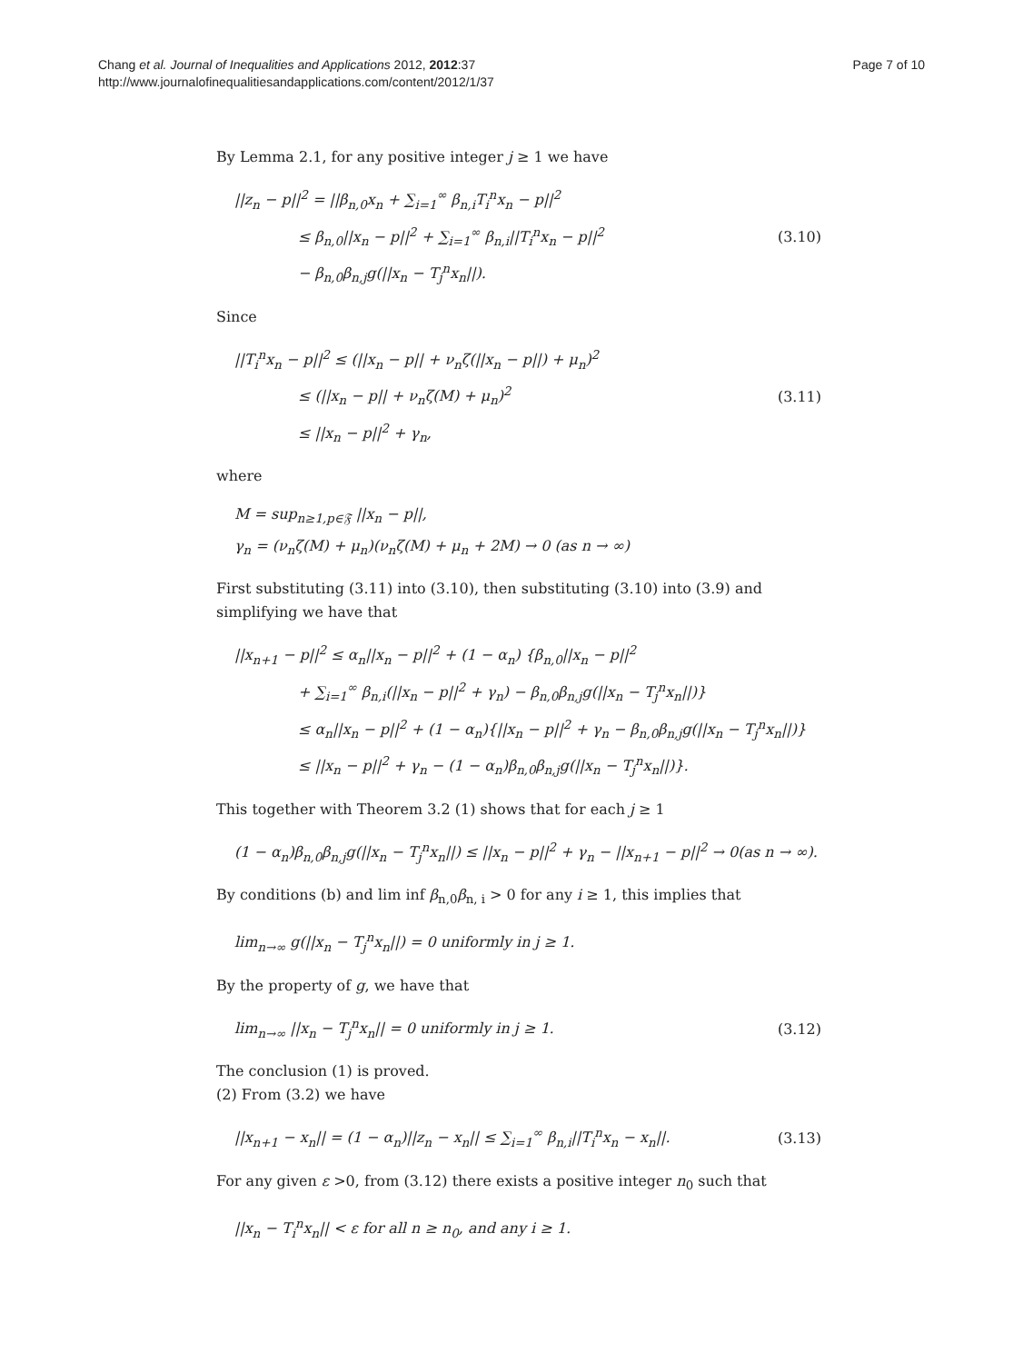Chang et al. Journal of Inequalities and Applications 2012, 2012:37
http://www.journalofinequalitiesandapplications.com/content/2012/1/37
Page 7 of 10
By Lemma 2.1, for any positive integer j ≥ 1 we have
||z<sub>n</sub> − p||<sup>2</sup> = ||β<sub>n,0</sub>x<sub>n</sub> + ∑<sub>i=1</sub><sup>∞</sup> β<sub>n,i</sub>T<sub>i</sub><sup>n</sup>x<sub>n</sub> − p||<sup>2</sup>
≤ β<sub>n,0</sub>||x<sub>n</sub> − p||<sup>2</sup> + ∑<sub>i=1</sub><sup>∞</sup> β<sub>n,i</sub>||T<sub>i</sub><sup>n</sup>x<sub>n</sub> − p||<sup>2</sup>
− β<sub>n,0</sub>β<sub>n,j</sub>g(||x<sub>n</sub> − T<sub>j</sub><sup>n</sup>x<sub>n</sub>||).
(3.10)
Since
||T<sub>i</sub><sup>n</sup>x<sub>n</sub> − p||<sup>2</sup> ≤ (||x<sub>n</sub> − p|| + ν<sub>n</sub>ζ(||x<sub>n</sub> − p||) + μ<sub>n</sub>)<sup>2</sup>
≤ (||x<sub>n</sub> − p|| + ν<sub>n</sub>ζ(M) + μ<sub>n</sub>)<sup>2</sup>
≤ ||x<sub>n</sub> − p||<sup>2</sup> + γ<sub>n</sub>,
(3.11)
where
M = sup<sub>n≥1,p∈𝔉</sub> ||x<sub>n</sub> − p||,
γ<sub>n</sub> = (ν<sub>n</sub>ζ(M) + μ<sub>n</sub>)(ν<sub>n</sub>ζ(M) + μ<sub>n</sub> + 2M) → 0 (as n → ∞)
First substituting (3.11) into (3.10), then substituting (3.10) into (3.9) and simplifying we have that
||x<sub>n+1</sub> − p||<sup>2</sup> ≤ α<sub>n</sub>||x<sub>n</sub> − p||<sup>2</sup> + (1 − α<sub>n</sub>) {β<sub>n,0</sub>||x<sub>n</sub> − p||<sup>2</sup>
+ ∑<sub>i=1</sub><sup>∞</sup> β<sub>n,i</sub>(||x<sub>n</sub> − p||<sup>2</sup> + γ<sub>n</sub>) − β<sub>n,0</sub>β<sub>n,j</sub>g(||x<sub>n</sub> − T<sub>j</sub><sup>n</sup>x<sub>n</sub>||)}
≤ α<sub>n</sub>||x<sub>n</sub> − p||<sup>2</sup> + (1 − α<sub>n</sub>){||x<sub>n</sub> − p||<sup>2</sup> + γ<sub>n</sub> − β<sub>n,0</sub>β<sub>n,j</sub>g(||x<sub>n</sub> − T<sub>j</sub><sup>n</sup>x<sub>n</sub>||)}
≤ ||x<sub>n</sub> − p||<sup>2</sup> + γ<sub>n</sub> − (1 − α<sub>n</sub>)β<sub>n,0</sub>β<sub>n,j</sub>g(||x<sub>n</sub> − T<sub>j</sub><sup>n</sup>x<sub>n</sub>||)}.
This together with Theorem 3.2 (1) shows that for each j ≥ 1
(1 − α<sub>n</sub>)β<sub>n,0</sub>β<sub>n,j</sub>g(||x<sub>n</sub> − T<sub>j</sub><sup>n</sup>x<sub>n</sub>||) ≤ ||x<sub>n</sub> − p||<sup>2</sup> + γ<sub>n</sub> − ||x<sub>n+1</sub> − p||<sup>2</sup> → 0(as n → ∞).
By conditions (b) and lim inf β<sub>n,0</sub>β<sub>n, i</sub> > 0 for any i ≥ 1, this implies that
lim<sub>n→∞</sub> g(||x<sub>n</sub> − T<sub>j</sub><sup>n</sup>x<sub>n</sub>||) = 0 uniformly in j ≥ 1.
By the property of g, we have that
lim<sub>n→∞</sub> ||x<sub>n</sub> − T<sub>j</sub><sup>n</sup>x<sub>n</sub>|| = 0 uniformly in j ≥ 1.
(3.12)
The conclusion (1) is proved.
(2) From (3.2) we have
||x<sub>n+1</sub> − x<sub>n</sub>|| = (1 − α<sub>n</sub>)||z<sub>n</sub> − x<sub>n</sub>|| ≤ ∑<sub>i=1</sub><sup>∞</sup> β<sub>n,i</sub>||T<sub>i</sub><sup>n</sup>x<sub>n</sub> − x<sub>n</sub>||.
(3.13)
For any given ε >0, from (3.12) there exists a positive integer n<sub>0</sub> such that
||x<sub>n</sub> − T<sub>i</sub><sup>n</sup>x<sub>n</sub>|| < ε for all n ≥ n<sub>0</sub>, and any i ≥ 1.